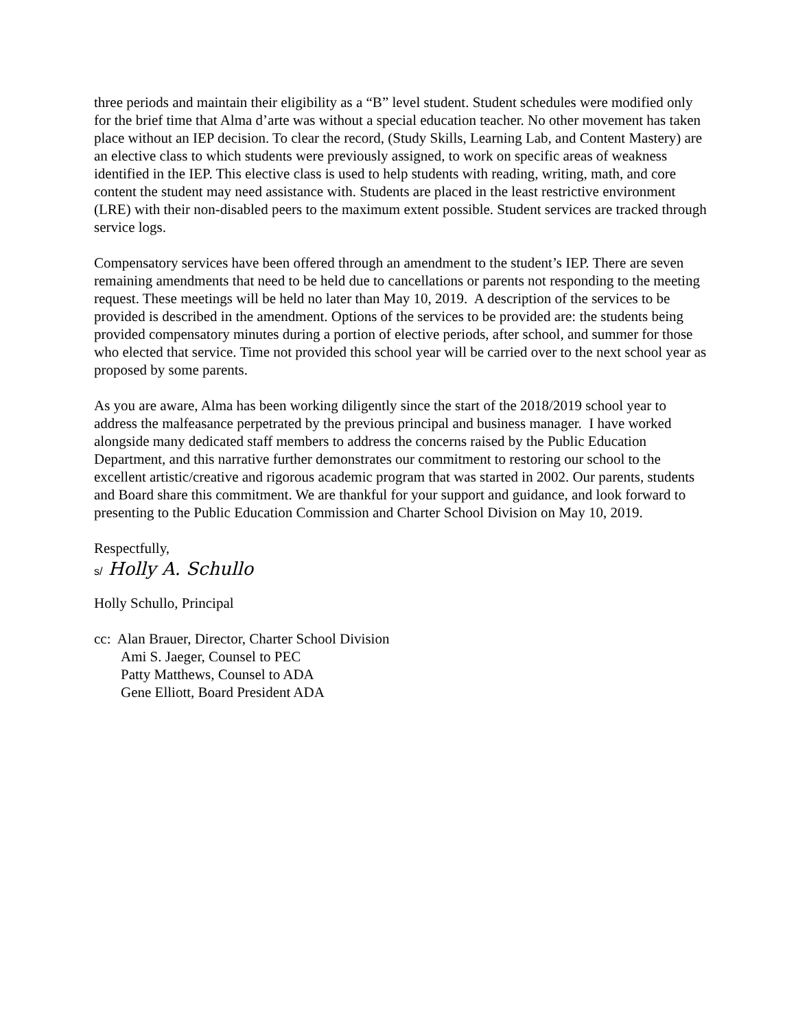three periods and maintain their eligibility as a “B” level student. Student schedules were modified only for the brief time that Alma d’arte was without a special education teacher. No other movement has taken place without an IEP decision. To clear the record, (Study Skills, Learning Lab, and Content Mastery) are an elective class to which students were previously assigned, to work on specific areas of weakness identified in the IEP. This elective class is used to help students with reading, writing, math, and core content the student may need assistance with. Students are placed in the least restrictive environment (LRE) with their non-disabled peers to the maximum extent possible. Student services are tracked through service logs.
Compensatory services have been offered through an amendment to the student’s IEP. There are seven remaining amendments that need to be held due to cancellations or parents not responding to the meeting request. These meetings will be held no later than May 10, 2019. A description of the services to be provided is described in the amendment. Options of the services to be provided are: the students being provided compensatory minutes during a portion of elective periods, after school, and summer for those who elected that service. Time not provided this school year will be carried over to the next school year as proposed by some parents.
As you are aware, Alma has been working diligently since the start of the 2018/2019 school year to address the malfeasance perpetrated by the previous principal and business manager. I have worked alongside many dedicated staff members to address the concerns raised by the Public Education Department, and this narrative further demonstrates our commitment to restoring our school to the excellent artistic/creative and rigorous academic program that was started in 2002. Our parents, students and Board share this commitment. We are thankful for your support and guidance, and look forward to presenting to the Public Education Commission and Charter School Division on May 10, 2019.
Respectfully,
s/ Holly A. Schullo
Holly Schullo, Principal
cc: Alan Brauer, Director, Charter School Division
Ami S. Jaeger, Counsel to PEC
Patty Matthews, Counsel to ADA
Gene Elliott, Board President ADA